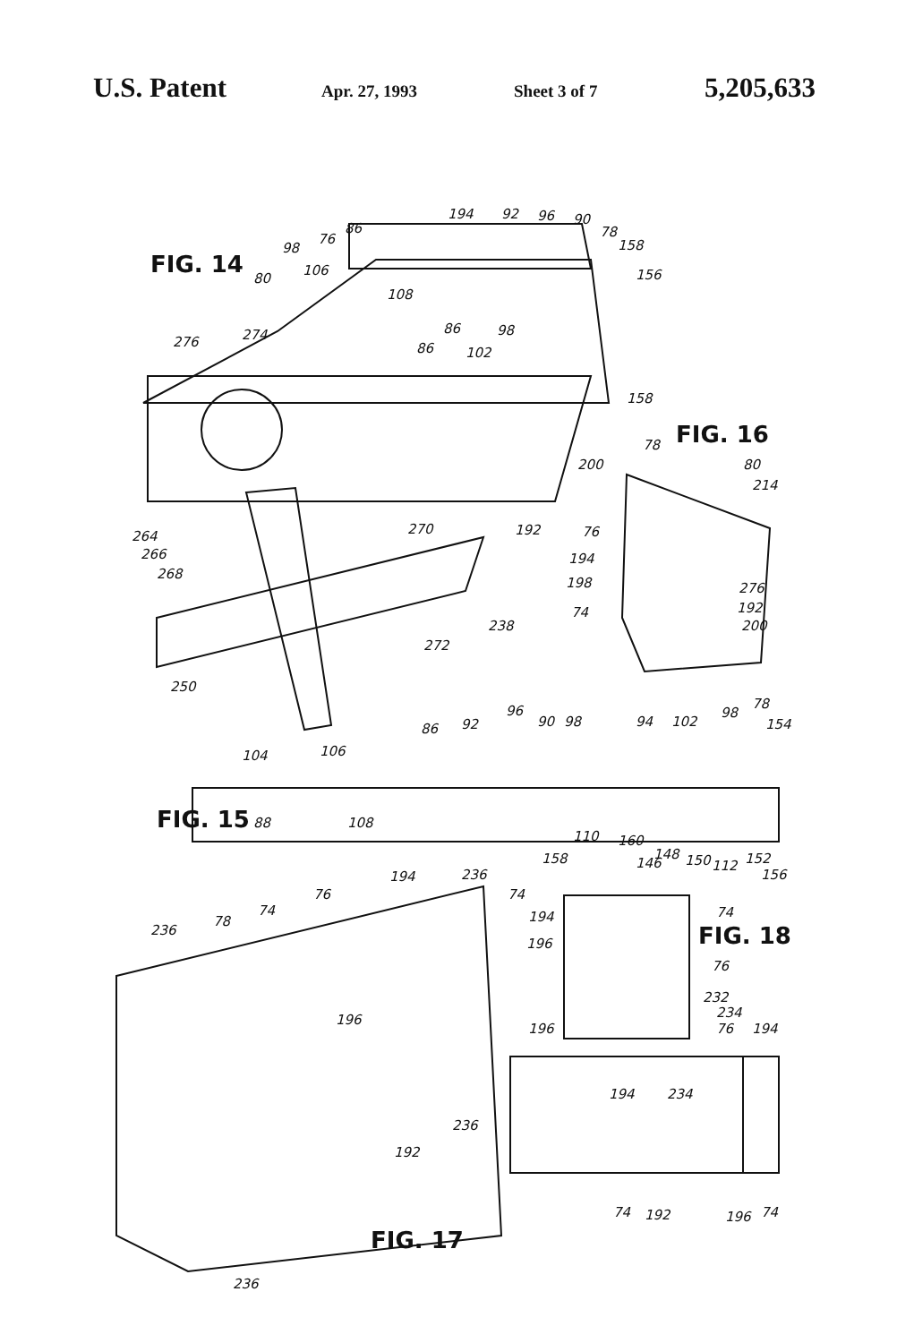U.S. Patent
Apr. 27, 1993 Sheet 3 of 7
5,205,633
FIG. 14
FIG. 16
FIG. 15
FIG. 18
FIG. 17
194 92 96 90
78
158
156
86
76
98
106
80
108
86 98
102
86
276 274
158
200
192
264
266
268
270
238
272
250
78
80
214
76
194
198
74
276
192
200
104 106
86 92
96
90 98 94 102
98
78
154
88 108
110 160
158 146
148 150 112 152
156
236
78
74
76
194 236
74
196
236
192
236
194
196
74
76
232
234
196 76 194
194 234
74 192 196 74